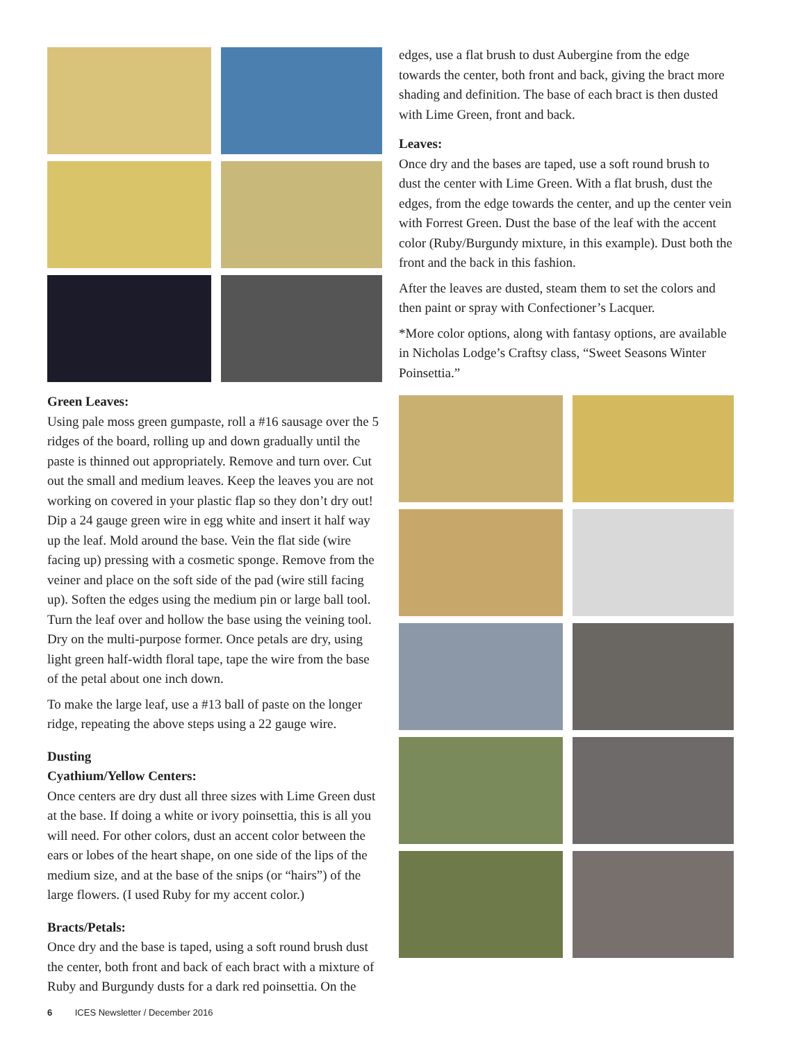Green Leaves:
Using pale moss green gumpaste, roll a #16 sausage over the 5 ridges of the board, rolling up and down gradually until the paste is thinned out appropriately. Remove and turn over. Cut out the small and medium leaves. Keep the leaves you are not working on covered in your plastic flap so they don’t dry out! Dip a 24 gauge green wire in egg white and insert it half way up the leaf. Mold around the base. Vein the flat side (wire facing up) pressing with a cosmetic sponge. Remove from the veiner and place on the soft side of the pad (wire still facing up). Soften the edges using the medium pin or large ball tool. Turn the leaf over and hollow the base using the veining tool. Dry on the multi-purpose former. Once petals are dry, using light green half-width floral tape, tape the wire from the base of the petal about one inch down.
To make the large leaf, use a #13 ball of paste on the longer ridge, repeating the above steps using a 22 gauge wire.
Dusting
Cyathium/Yellow Centers:
Once centers are dry dust all three sizes with Lime Green dust at the base. If doing a white or ivory poinsettia, this is all you will need. For other colors, dust an accent color between the ears or lobes of the heart shape, on one side of the lips of the medium size, and at the base of the snips (or “hairs”) of the large flowers. (I used Ruby for my accent color.)
Bracts/Petals:
Once dry and the base is taped, using a soft round brush dust the center, both front and back of each bract with a mixture of Ruby and Burgundy dusts for a dark red poinsettia. On the
edges, use a flat brush to dust Aubergine from the edge towards the center, both front and back, giving the bract more shading and definition. The base of each bract is then dusted with Lime Green, front and back.
Leaves:
Once dry and the bases are taped, use a soft round brush to dust the center with Lime Green. With a flat brush, dust the edges, from the edge towards the center, and up the center vein with Forrest Green. Dust the base of the leaf with the accent color (Ruby/Burgundy mixture, in this example). Dust both the front and the back in this fashion.
After the leaves are dusted, steam them to set the colors and then paint or spray with Confectioner’s Lacquer.
*More color options, along with fantasy options, are available in Nicholas Lodge’s Craftsy class, “Sweet Seasons Winter Poinsettia.”
6 ICES Newsletter / December 2016